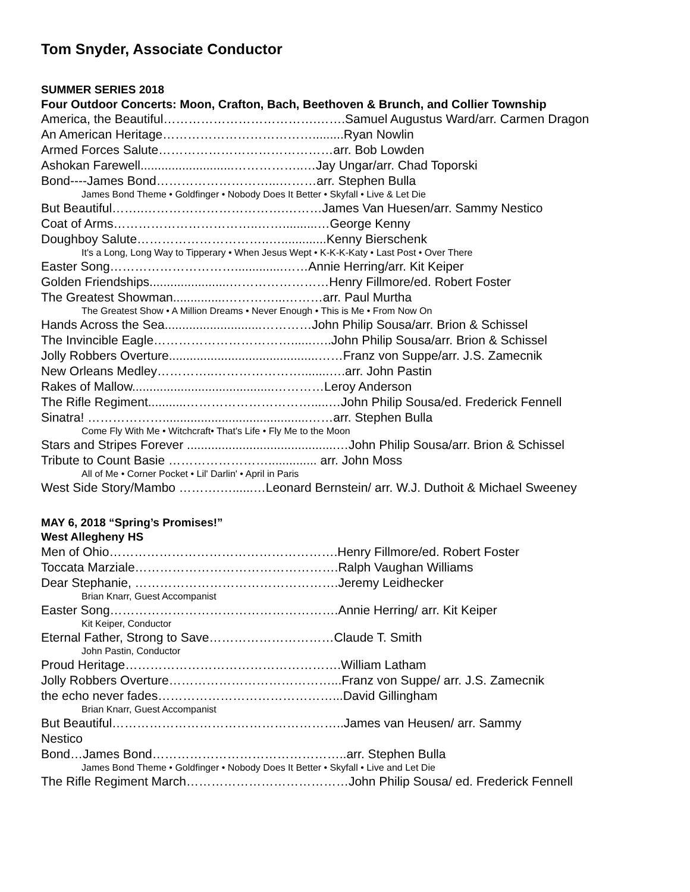Tom Snyder, Associate Conductor
SUMMER SERIES 2018
Four Outdoor Concerts: Moon, Crafton, Bach, Beethoven & Brunch, and Collier Township
America, the Beautiful……………………………….…….Samuel Augustus Ward/arr. Carmen Dragon
An American Heritage……………………………….........Ryan Nowlin
Armed Forces Salute……………………………………arr. Bob Lowden
Ashokan Farewell...........................……………..…Jay Ungar/arr. Chad Toporski
Bond----James Bond………………………...………arr. Stephen Bulla
James Bond Theme • Goldfinger • Nobody Does It Better • Skyfall • Live & Let Die
But Beautiful……..…………………………….………James Van Huesen/arr. Sammy Nestico
Coat of Arms……………………………..……..........…George Kenny
Doughboy Salute…………………………..….............Kenny Bierschenk
It's a Long, Long Way to Tipperary • When Jesus Wept • K-K-K-Katy • Last Post • Over There
Easter Song…………………………..............……Annie Herring/arr. Kit Keiper
Golden Friendships.......................……………………Henry Fillmore/ed. Robert Foster
The Greatest Showman...............…………...………arr. Paul Murtha
The Greatest Show • A Million Dreams • Never Enough • This is Me • From Now On
Hands Across the Sea............................…………John Philip Sousa/arr. Brion & Schissel
The Invincible Eagle……………………………......…..John Philip Sousa/arr. Brion & Schissel
Jolly Robbers Overture...........................................……Franz von Suppe/arr. J.S. Zamecnik
New Orleans Medley…………..…………………........….arr. John Pastin
Rakes of Mallow.........................................…………Leroy Anderson
The Rifle Regiment...........………………………….....…John Philip Sousa/ed. Frederick Fennell
Sinatra! ………………..........................................……arr. Stephen Bulla
Come Fly With Me • Witchcraft• That's Life • Fly Me to the Moon
Stars and Stripes Forever ...........................................…John Philip Sousa/arr. Brion & Schissel
Tribute to Count Basie …………………….............. arr. John Moss
All of Me • Corner Pocket • Lil' Darlin' • April in Paris
West Side Story/Mambo ……….…......…Leonard Bernstein/ arr. W.J. Duthoit & Michael Sweeney
MAY 6, 2018 “Spring’s Promises!”
West Allegheny HS
Men of Ohio……………………………………………….Henry Fillmore/ed. Robert Foster
Toccata Marziale………………………………………….Ralph Vaughan Williams
Dear Stephanie, ………………………………………….Jeremy Leidhecker
Brian Knarr, Guest Accompanist
Easter Song……………………………………………….Annie Herring/ arr. Kit Keiper
Kit Keiper, Conductor
Eternal Father, Strong to Save…………………………Claude T. Smith
John Pastin, Conductor
Proud Heritage…………………………………………….William Latham
Jolly Robbers Overture…………………………………...Franz von Suppe/ arr. J.S. Zamecnik
the echo never fades……………………………………...David Gillingham
Brian Knarr, Guest Accompanist
But Beautiful………………………………………………..James van Heusen/ arr. Sammy
Nestico
Bond…James Bond………………………………………..arr. Stephen Bulla
James Bond Theme • Goldfinger • Nobody Does It Better • Skyfall • Live and Let Die
The Rifle Regiment March…………………………………John Philip Sousa/ ed. Frederick Fennell